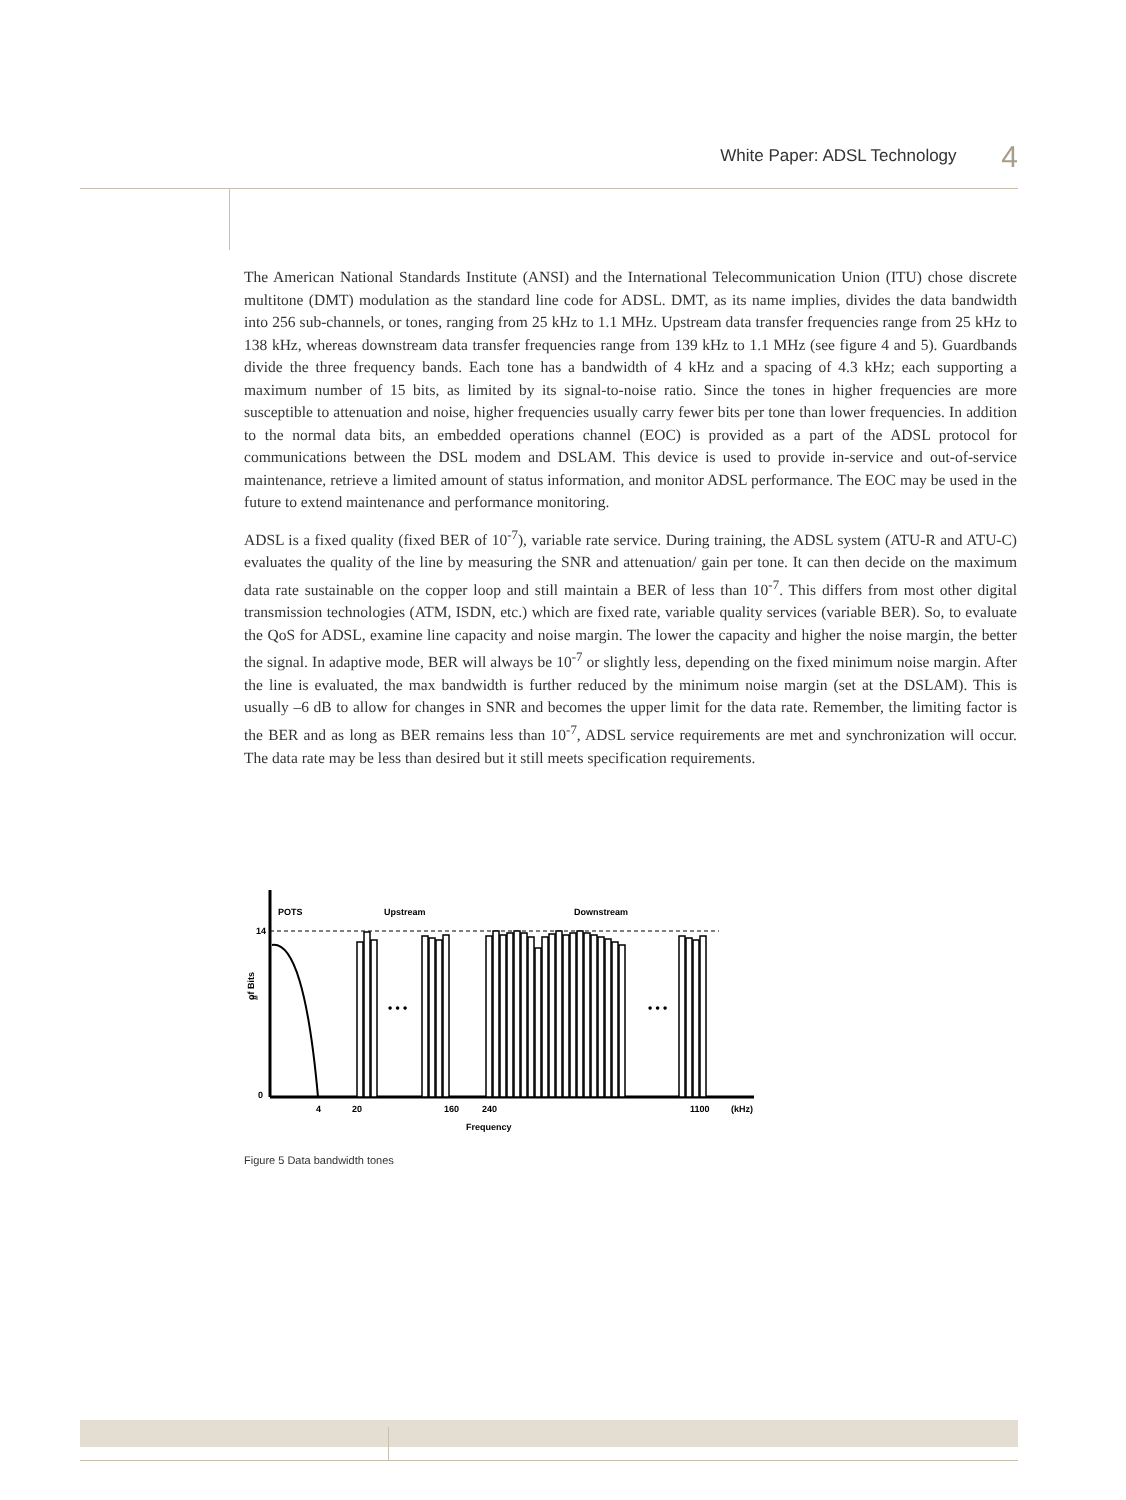White Paper: ADSL Technology 4
The American National Standards Institute (ANSI) and the International Telecommunication Union (ITU) chose discrete multitone (DMT) modulation as the standard line code for ADSL. DMT, as its name implies, divides the data bandwidth into 256 sub-channels, or tones, ranging from 25 kHz to 1.1 MHz. Upstream data transfer frequencies range from 25 kHz to 138 kHz, whereas downstream data transfer frequencies range from 139 kHz to 1.1 MHz (see figure 4 and 5). Guardbands divide the three frequency bands. Each tone has a bandwidth of 4 kHz and a spacing of 4.3 kHz; each supporting a maximum number of 15 bits, as limited by its signal-to-noise ratio. Since the tones in higher frequencies are more susceptible to attenuation and noise, higher frequencies usually carry fewer bits per tone than lower frequencies. In addition to the normal data bits, an embedded operations channel (EOC) is provided as a part of the ADSL protocol for communications between the DSL modem and DSLAM. This device is used to provide in-service and out-of-service maintenance, retrieve a limited amount of status information, and monitor ADSL performance. The EOC may be used in the future to extend maintenance and performance monitoring.
ADSL is a fixed quality (fixed BER of 10<sup>-7</sup>), variable rate service. During training, the ADSL system (ATU-R and ATU-C) evaluates the quality of the line by measuring the SNR and attenuation/ gain per tone. It can then decide on the maximum data rate sustainable on the copper loop and still maintain a BER of less than 10<sup>-7</sup>. This differs from most other digital transmission technologies (ATM, ISDN, etc.) which are fixed rate, variable quality services (variable BER). So, to evaluate the QoS for ADSL, examine line capacity and noise margin. The lower the capacity and higher the noise margin, the better the signal. In adaptive mode, BER will always be 10<sup>-7</sup> or slightly less, depending on the fixed minimum noise margin. After the line is evaluated, the max bandwidth is further reduced by the minimum noise margin (set at the DSLAM). This is usually –6 dB to allow for changes in SNR and becomes the upper limit for the data rate. Remember, the limiting factor is the BER and as long as BER remains less than 10<sup>-7</sup>, ADSL service requirements are met and synchronization will occur. The data rate may be less than desired but it still meets specification requirements.
POTS
Upstream
Downstream
14
0
#
of Bits
• • •
• • •
4
20
160
240
1100
(kHz)
Frequency
Figure 5 Data bandwidth tones